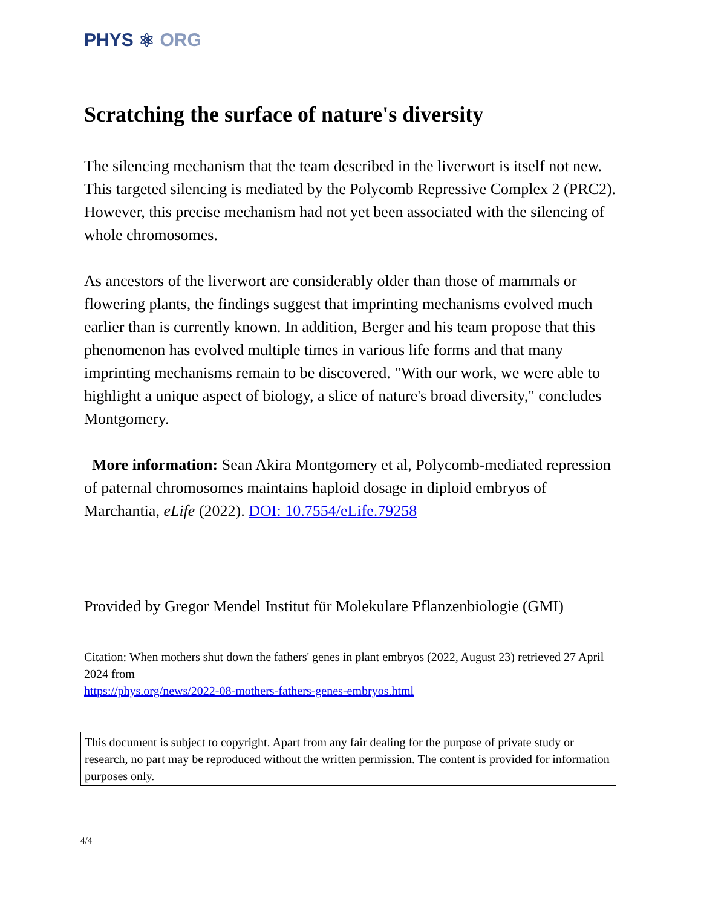PHYS ⚛ ORG
Scratching the surface of nature's diversity
The silencing mechanism that the team described in the liverwort is itself not new. This targeted silencing is mediated by the Polycomb Repressive Complex 2 (PRC2). However, this precise mechanism had not yet been associated with the silencing of whole chromosomes.
As ancestors of the liverwort are considerably older than those of mammals or flowering plants, the findings suggest that imprinting mechanisms evolved much earlier than is currently known. In addition, Berger and his team propose that this phenomenon has evolved multiple times in various life forms and that many imprinting mechanisms remain to be discovered. "With our work, we were able to highlight a unique aspect of biology, a slice of nature's broad diversity," concludes Montgomery.
More information: Sean Akira Montgomery et al, Polycomb-mediated repression of paternal chromosomes maintains haploid dosage in diploid embryos of Marchantia, eLife (2022). DOI: 10.7554/eLife.79258
Provided by Gregor Mendel Institut für Molekulare Pflanzenbiologie (GMI)
Citation: When mothers shut down the fathers' genes in plant embryos (2022, August 23) retrieved 27 April 2024 from
https://phys.org/news/2022-08-mothers-fathers-genes-embryos.html
This document is subject to copyright. Apart from any fair dealing for the purpose of private study or research, no part may be reproduced without the written permission. The content is provided for information purposes only.
4/4